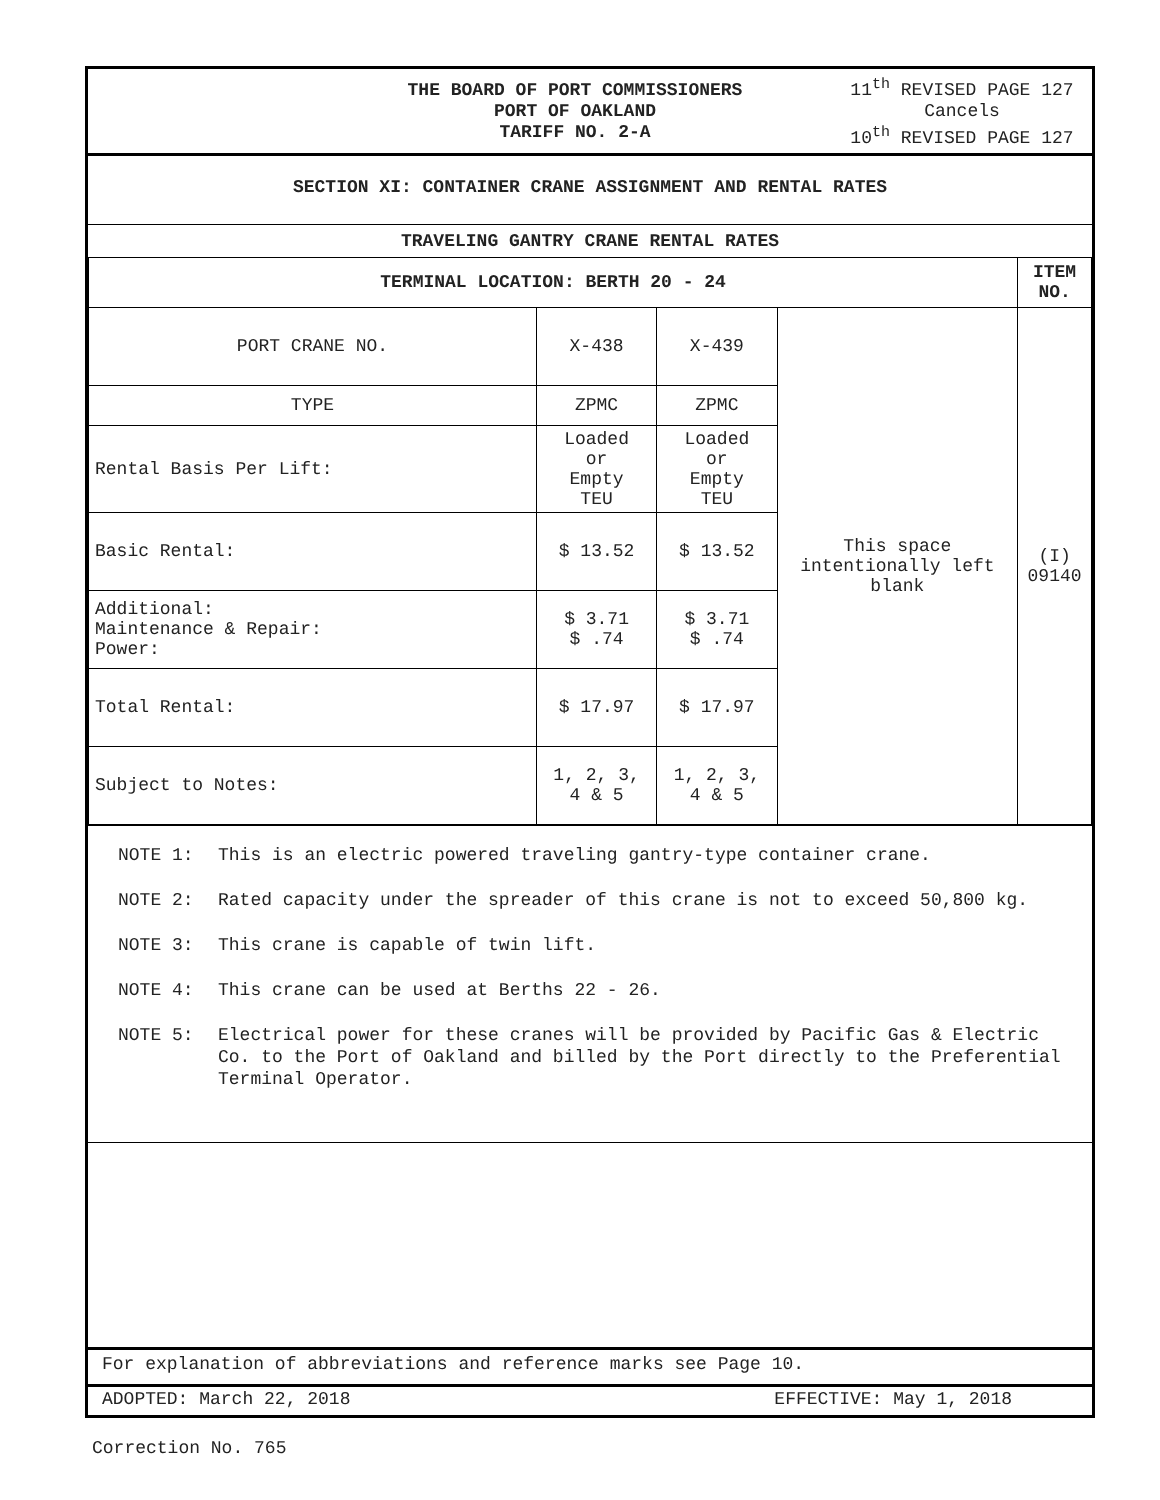THE BOARD OF PORT COMMISSIONERS
PORT OF OAKLAND
TARIFF NO. 2-A
11<sup>th</sup> REVISED PAGE 127
Cancels
10<sup>th</sup> REVISED PAGE 127
SECTION XI: CONTAINER CRANE ASSIGNMENT AND RENTAL RATES
| TRAVELING GANTRY CRANE RENTAL RATES | | | | |
| --- | --- | --- | --- | --- |
| TERMINAL LOCATION: BERTH 20 - 24 | | | | ITEM NO. |
| PORT CRANE NO. | X-438 | X-439 | This space intentionally left blank | (I) 09140 |
| TYPE | ZPMC | ZPMC | | |
| Rental Basis Per Lift: | Loaded or Empty TEU | Loaded or Empty TEU | | |
| Basic Rental: | $ 13.52 | $ 13.52 | | |
| Additional: Maintenance & Repair: Power: | $ 3.71 $ .74 | $ 3.71 $ .74 | | |
| Total Rental: | $ 17.97 | $ 17.97 | | |
| Subject to Notes: | 1, 2, 3, 4 & 5 | 1, 2, 3, 4 & 5 | | |
NOTE 1: This is an electric powered traveling gantry-type container crane.
NOTE 2: Rated capacity under the spreader of this crane is not to exceed 50,800 kg.
NOTE 3: This crane is capable of twin lift.
NOTE 4: This crane can be used at Berths 22 - 26.
NOTE 5: Electrical power for these cranes will be provided by Pacific Gas & Electric Co. to the Port of Oakland and billed by the Port directly to the Preferential Terminal Operator.
For explanation of abbreviations and reference marks see Page 10.
ADOPTED: March 22, 2018 EFFECTIVE: May 1, 2018
Correction No. 765